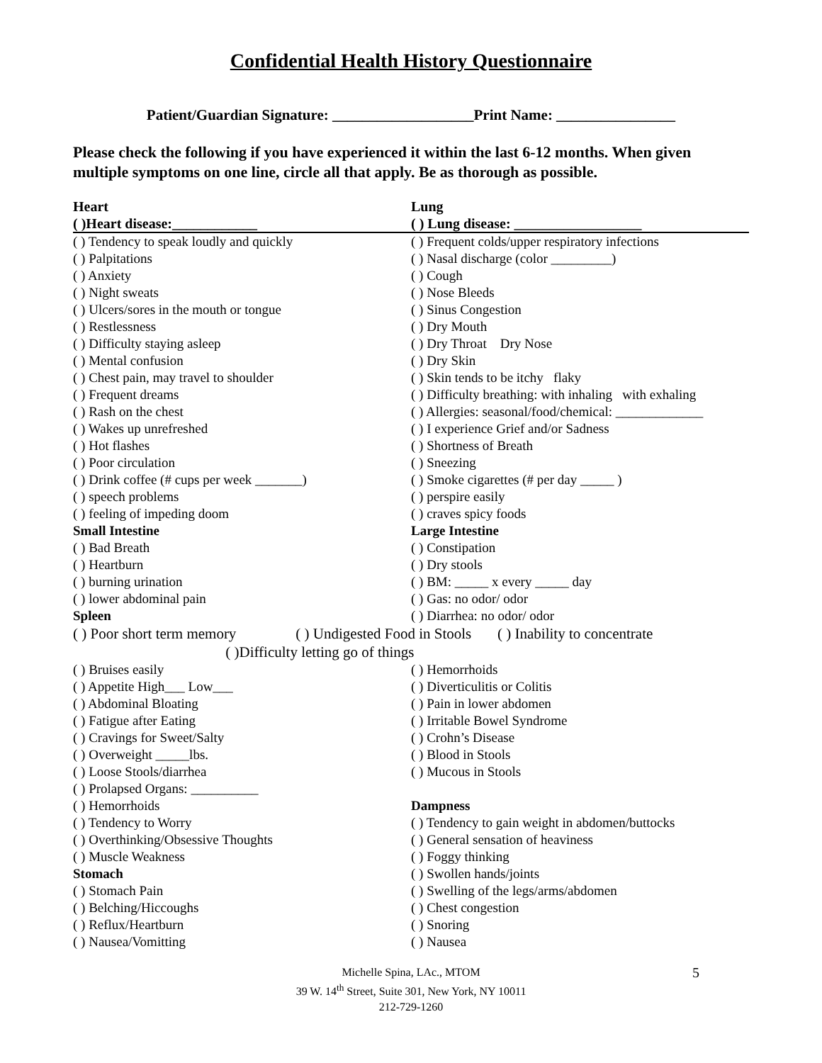Confidential Health History Questionnaire
Patient/Guardian Signature: ___________________Print Name: ________________
Please check the following if you have experienced it within the last 6-12 months. When given multiple symptoms on one line, circle all that apply. Be as thorough as possible.
Heart Lung
( )Heart disease:____________ ( ) Lung disease: __________________
( ) Tendency to speak loudly and quickly ( ) Frequent colds/upper respiratory infections
( ) Palpitations ( ) Nasal discharge (color _________)
( ) Anxiety ( ) Cough
( ) Night sweats ( ) Nose Bleeds
( ) Ulcers/sores in the mouth or tongue ( ) Sinus Congestion
( ) Restlessness ( ) Dry Mouth
( ) Difficulty staying asleep ( ) Dry Throat Dry Nose
( ) Mental confusion ( ) Dry Skin
( ) Chest pain, may travel to shoulder ( ) Skin tends to be itchy flaky
( ) Frequent dreams ( ) Difficulty breathing: with inhaling with exhaling
( ) Rash on the chest ( ) Allergies: seasonal/food/chemical: _____________
( ) Wakes up unrefreshed ( ) I experience Grief and/or Sadness
( ) Hot flashes ( ) Shortness of Breath
( ) Poor circulation ( ) Sneezing
( ) Drink coffee (# cups per week _______)
( ) Smoke cigarettes (# per day _____ )
( ) speech problems ( ) perspire easily
( ) feeling of impeding doom ( ) craves spicy foods
Small Intestine Large Intestine
( ) Bad Breath ( ) Constipation
( ) Heartburn ( ) Dry stools
( ) burning urination ( ) BM: _____ x every _____ day
( ) lower abdominal pain ( ) Gas: no odor/ odor
Spleen ( ) Diarrhea: no odor/ odor
( ) Poor short term memory ( ) Undigested Food in Stools ( ) Inability to concentrate ( )Difficulty letting go of things
( ) Bruises easily ( ) Hemorrhoids
( ) Appetite High___ Low___ ( ) Diverticulitis or Colitis
( ) Abdominal Bloating ( ) Pain in lower abdomen
( ) Fatigue after Eating ( ) Irritable Bowel Syndrome
( ) Cravings for Sweet/Salty ( ) Crohn’s Disease
( ) Overweight _____lbs. ( ) Blood in Stools
( ) Loose Stools/diarrhea ( ) Mucous in Stools
( ) Prolapsed Organs: __________
( ) Hemorrhoids Dampness
( ) Tendency to Worry ( ) Tendency to gain weight in abdomen/buttocks
( ) Overthinking/Obsessive Thoughts ( ) General sensation of heaviness
( ) Muscle Weakness ( ) Foggy thinking
Stomach ( ) Swollen hands/joints
( ) Stomach Pain ( ) Swelling of the legs/arms/abdomen
( ) Belching/Hiccoughs ( ) Chest congestion
( ) Reflux/Heartburn ( ) Snoring
( ) Nausea/Vomitting ( ) Nausea
Michelle Spina, LAc., MTOM
39 W. 14<sup>th</sup> Street, Suite 301, New York, NY 10011
212-729-1260
5